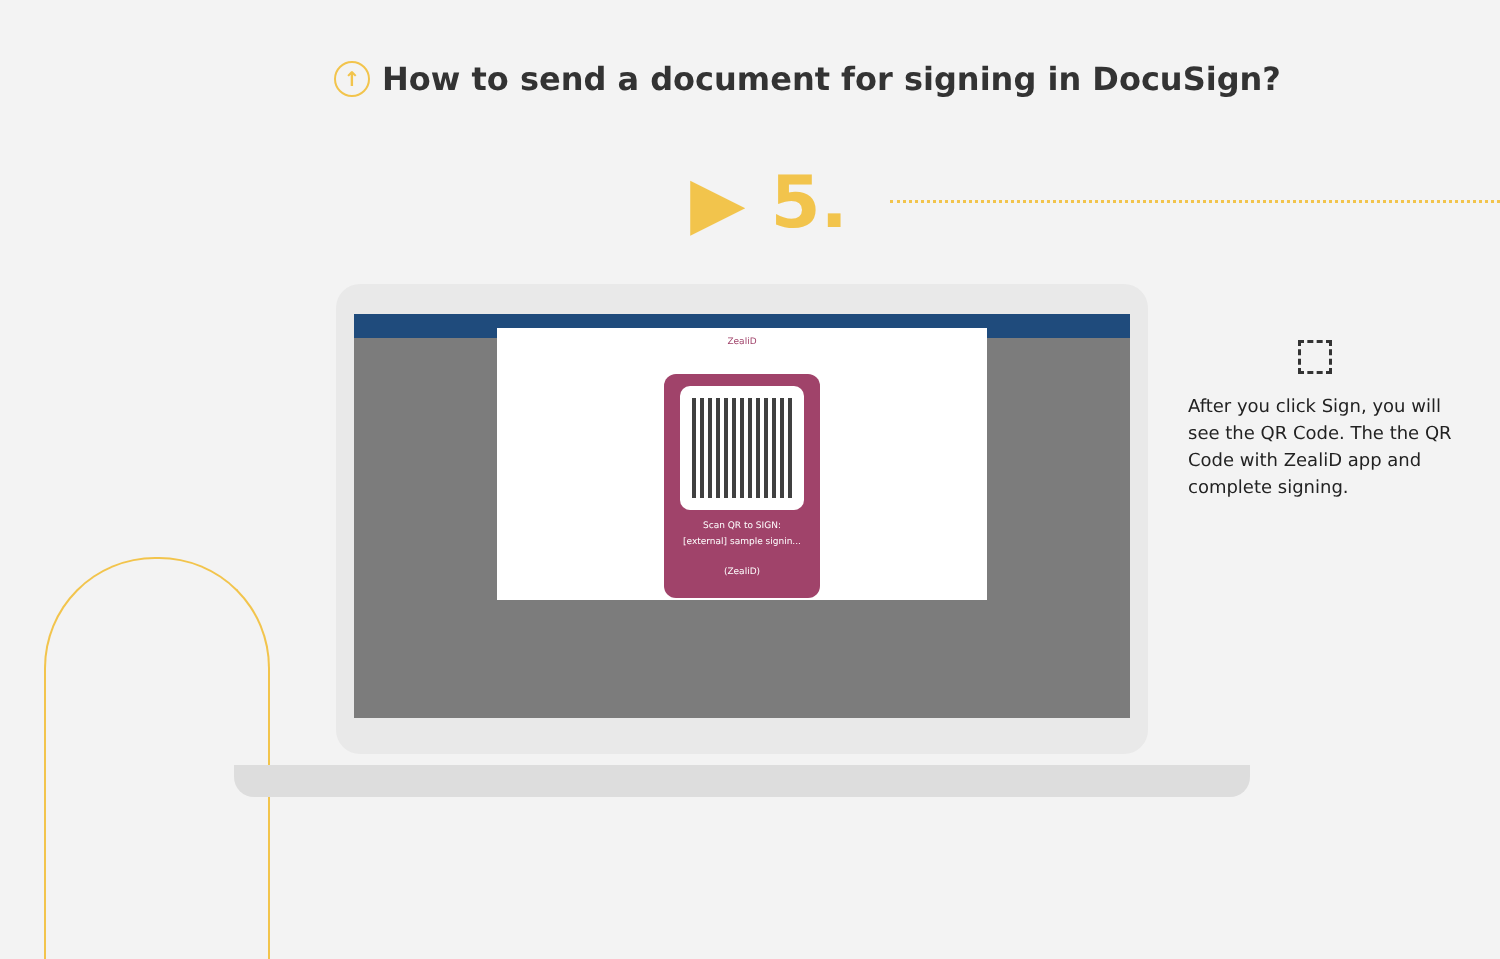↑ How to send a document for signing in DocuSign?
▶ 5.
ZealiD
Scan QR to SIGN:
[external] sample signin...
(ZealiD)
After you click Sign, you will see the QR Code. The the QR Code with ZealiD app and complete signing.